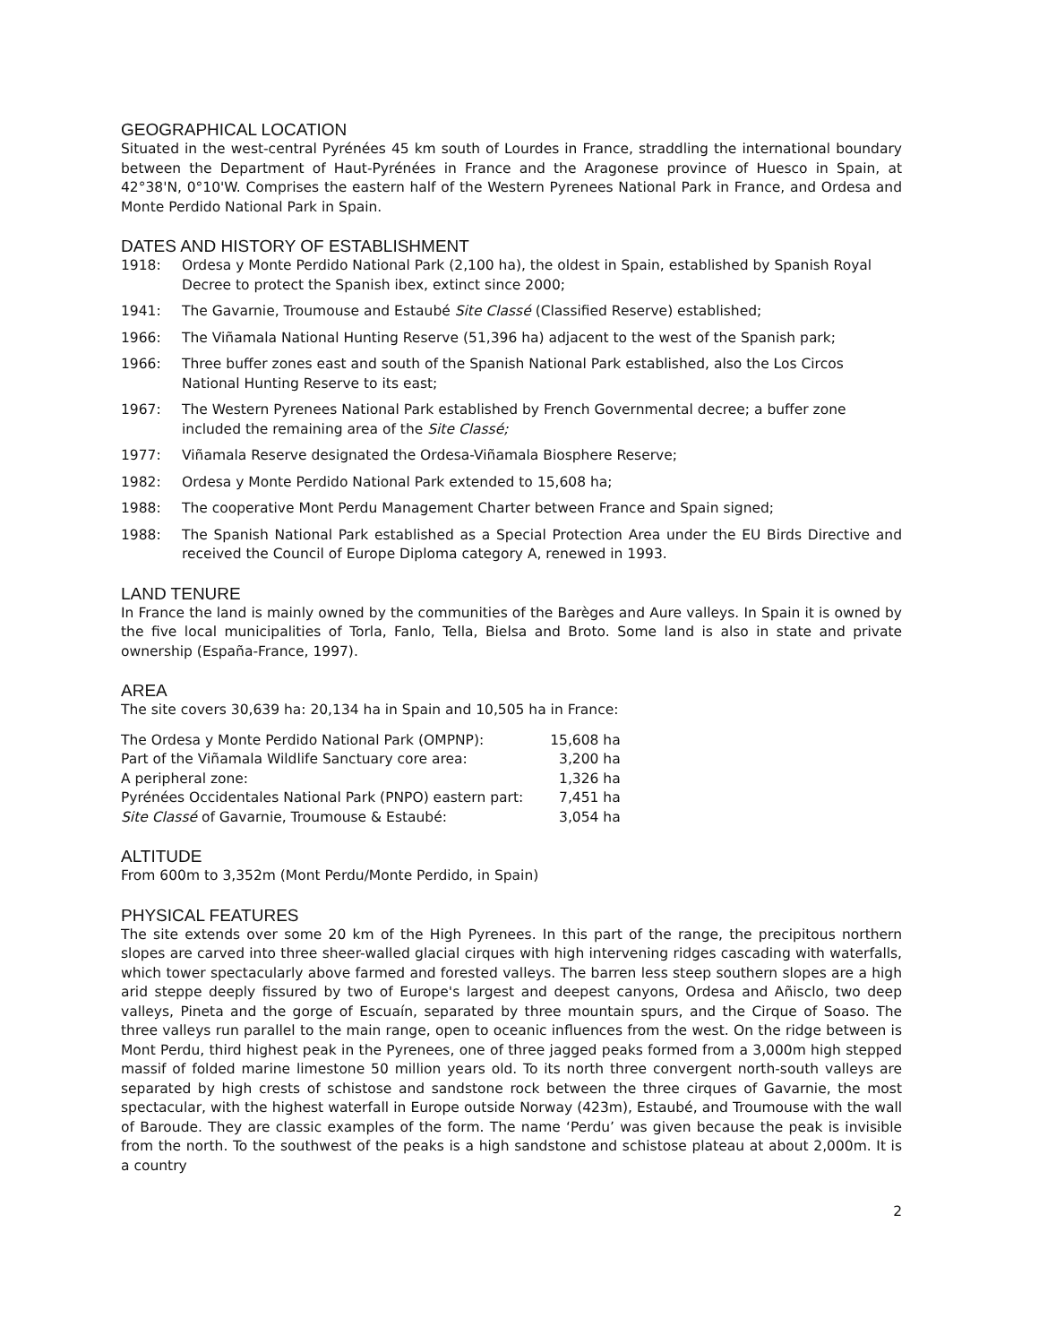GEOGRAPHICAL LOCATION
Situated in the west-central Pyrénées 45 km south of Lourdes in France, straddling the international boundary between the Department of Haut-Pyrénées in France and the Aragonese province of Huesco in Spain, at 42°38'N, 0°10'W. Comprises the eastern half of the Western Pyrenees National Park in France, and Ordesa and Monte Perdido National Park in Spain.
DATES AND HISTORY OF ESTABLISHMENT
1918: Ordesa y Monte Perdido National Park (2,100 ha), the oldest in Spain, established by Spanish Royal Decree to protect the Spanish ibex, extinct since 2000;
1941: The Gavarnie, Troumouse and Estaubé Site Classé (Classified Reserve) established;
1966: The Viñamala National Hunting Reserve (51,396 ha) adjacent to the west of the Spanish park;
1966: Three buffer zones east and south of the Spanish National Park established, also the Los Circos National Hunting Reserve to its east;
1967: The Western Pyrenees National Park established by French Governmental decree; a buffer zone included the remaining area of the Site Classé;
1977: Viñamala Reserve designated the Ordesa-Viñamala Biosphere Reserve;
1982: Ordesa y Monte Perdido National Park extended to 15,608 ha;
1988: The cooperative Mont Perdu Management Charter between France and Spain signed;
1988: The Spanish National Park established as a Special Protection Area under the EU Birds Directive and received the Council of Europe Diploma category A, renewed in 1993.
LAND TENURE
In France the land is mainly owned by the communities of the Barèges and Aure valleys. In Spain it is owned by the five local municipalities of Torla, Fanlo, Tella, Bielsa and Broto. Some land is also in state and private ownership (España-France, 1997).
AREA
The site covers 30,639 ha: 20,134 ha in Spain and 10,505 ha in France:
| The Ordesa y Monte Perdido National Park (OMPNP): | 15,608 ha |
| Part of the Viñamala Wildlife Sanctuary core area: | 3,200 ha |
| A peripheral zone: | 1,326 ha |
| Pyrénées Occidentales National Park (PNPO) eastern part: | 7,451 ha |
| Site Classé of Gavarnie, Troumouse & Estaubé: | 3,054 ha |
ALTITUDE
From 600m to 3,352m (Mont Perdu/Monte Perdido, in Spain)
PHYSICAL FEATURES
The site extends over some 20 km of the High Pyrenees. In this part of the range, the precipitous northern slopes are carved into three sheer-walled glacial cirques with high intervening ridges cascading with waterfalls, which tower spectacularly above farmed and forested valleys. The barren less steep southern slopes are a high arid steppe deeply fissured by two of Europe's largest and deepest canyons, Ordesa and Añisclo, two deep valleys, Pineta and the gorge of Escuaín, separated by three mountain spurs, and the Cirque of Soaso. The three valleys run parallel to the main range, open to oceanic influences from the west. On the ridge between is Mont Perdu, third highest peak in the Pyrenees, one of three jagged peaks formed from a 3,000m high stepped massif of folded marine limestone 50 million years old. To its north three convergent north-south valleys are separated by high crests of schistose and sandstone rock between the three cirques of Gavarnie, the most spectacular, with the highest waterfall in Europe outside Norway (423m), Estaubé, and Troumouse with the wall of Baroude. They are classic examples of the form. The name ‘Perdu’ was given because the peak is invisible from the north. To the southwest of the peaks is a high sandstone and schistose plateau at about 2,000m. It is a country
2